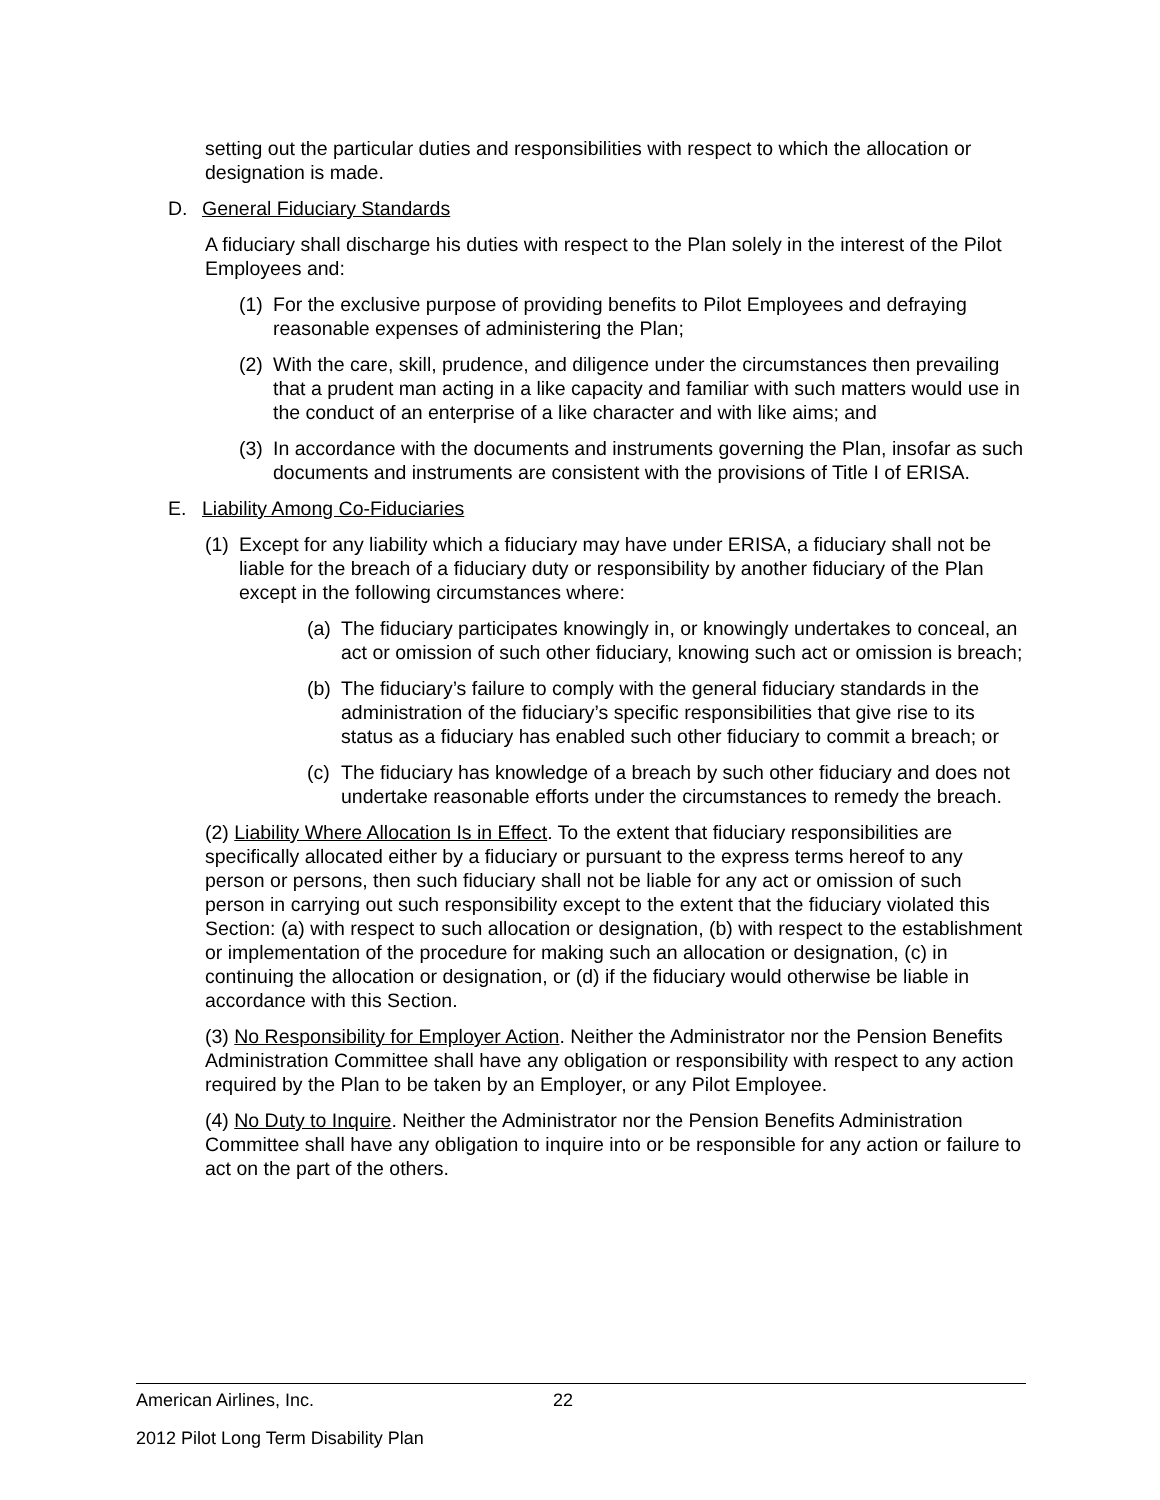setting out the particular duties and responsibilities with respect to which the allocation or designation is made.
D. General Fiduciary Standards
A fiduciary shall discharge his duties with respect to the Plan solely in the interest of the Pilot Employees and:
(1) For the exclusive purpose of providing benefits to Pilot Employees and defraying reasonable expenses of administering the Plan;
(2) With the care, skill, prudence, and diligence under the circumstances then prevailing that a prudent man acting in a like capacity and familiar with such matters would use in the conduct of an enterprise of a like character and with like aims; and
(3) In accordance with the documents and instruments governing the Plan, insofar as such documents and instruments are consistent with the provisions of Title I of ERISA.
E. Liability Among Co-Fiduciaries
(1) Except for any liability which a fiduciary may have under ERISA, a fiduciary shall not be liable for the breach of a fiduciary duty or responsibility by another fiduciary of the Plan except in the following circumstances where:
(a) The fiduciary participates knowingly in, or knowingly undertakes to conceal, an act or omission of such other fiduciary, knowing such act or omission is breach;
(b) The fiduciary’s failure to comply with the general fiduciary standards in the administration of the fiduciary’s specific responsibilities that give rise to its status as a fiduciary has enabled such other fiduciary to commit a breach; or
(c) The fiduciary has knowledge of a breach by such other fiduciary and does not undertake reasonable efforts under the circumstances to remedy the breach.
(2) Liability Where Allocation Is in Effect. To the extent that fiduciary responsibilities are specifically allocated either by a fiduciary or pursuant to the express terms hereof to any person or persons, then such fiduciary shall not be liable for any act or omission of such person in carrying out such responsibility except to the extent that the fiduciary violated this Section: (a) with respect to such allocation or designation, (b) with respect to the establishment or implementation of the procedure for making such an allocation or designation, (c) in continuing the allocation or designation, or (d) if the fiduciary would otherwise be liable in accordance with this Section.
(3) No Responsibility for Employer Action. Neither the Administrator nor the Pension Benefits Administration Committee shall have any obligation or responsibility with respect to any action required by the Plan to be taken by an Employer, or any Pilot Employee.
(4) No Duty to Inquire. Neither the Administrator nor the Pension Benefits Administration Committee shall have any obligation to inquire into or be responsible for any action or failure to act on the part of the others.
American Airlines, Inc. 22
2012 Pilot Long Term Disability Plan